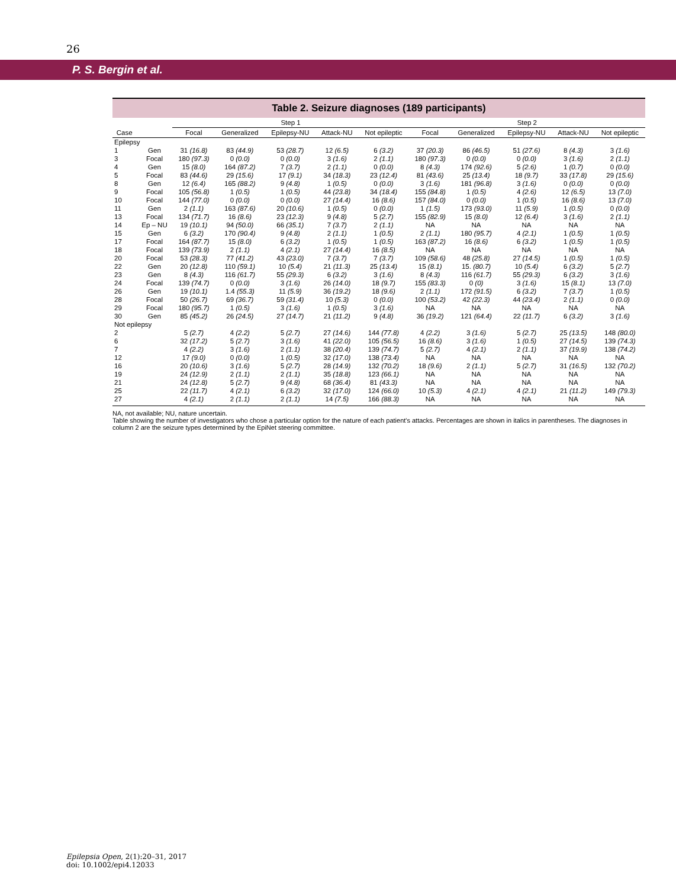26
P. S. Bergin et al.
Table 2. Seizure diagnoses (189 participants)
| | | Step 1 | | | | | Step 2 | | | | |
| --- | --- | --- | --- | --- | --- | --- | --- | --- | --- | --- | --- |
| Case | | Focal | Generalized | Epilepsy-NU | Attack-NU | Not epileptic | Focal | Generalized | Epilepsy-NU | Attack-NU | Not epileptic |
| Epilepsy | | | | | | | | | | | |
| 1 | Gen | 31 (16.8) | 83 (44.9) | 53 (28.7) | 12 (6.5) | 6 (3.2) | 37 (20.3) | 86 (46.5) | 51 (27.6) | 8 (4.3) | 3 (1.6) |
| 3 | Focal | 180 (97.3) | 0 (0.0) | 0 (0.0) | 3 (1.6) | 2 (1.1) | 180 (97.3) | 0 (0.0) | 0 (0.0) | 3 (1.6) | 2 (1.1) |
| 4 | Gen | 15 (8.0) | 164 (87.2) | 7 (3.7) | 2 (1.1) | 0 (0.0) | 8 (4.3) | 174 (92.6) | 5 (2.6) | 1 (0.7) | 0 (0.0) |
| 5 | Focal | 83 (44.6) | 29 (15.6) | 17 (9.1) | 34 (18.3) | 23 (12.4) | 81 (43.6) | 25 (13.4) | 18 (9.7) | 33 (17.8) | 29 (15.6) |
| 8 | Gen | 12 (6.4) | 165 (88.2) | 9 (4.8) | 1 (0.5) | 0 (0.0) | 3 (1.6) | 181 (96.8) | 3 (1.6) | 0 (0.0) | 0 (0.0) |
| 9 | Focal | 105 (56.8) | 1 (0.5) | 1 (0.5) | 44 (23.8) | 34 (18.4) | 155 (84.8) | 1 (0.5) | 4 (2.6) | 12 (6.5) | 13 (7.0) |
| 10 | Focal | 144 (77.0) | 0 (0.0) | 0 (0.0) | 27 (14.4) | 16 (8.6) | 157 (84.0) | 0 (0.0) | 1 (0.5) | 16 (8.6) | 13 (7.0) |
| 11 | Gen | 2 (1.1) | 163 (87.6) | 20 (10.6) | 1 (0.5) | 0 (0.0) | 1 (1.5) | 173 (93.0) | 11 (5.9) | 1 (0.5) | 0 (0.0) |
| 13 | Focal | 134 (71.7) | 16 (8.6) | 23 (12.3) | 9 (4.8) | 5 (2.7) | 155 (82.9) | 15 (8.0) | 12 (6.4) | 3 (1.6) | 2 (1.1) |
| 14 | Ep – NU | 19 (10.1) | 94 (50.0) | 66 (35.1) | 7 (3.7) | 2 (1.1) | NA | NA | NA | NA | NA |
| 15 | Gen | 6 (3.2) | 170 (90.4) | 9 (4.8) | 2 (1.1) | 1 (0.5) | 2 (1.1) | 180 (95.7) | 4 (2.1) | 1 (0.5) | 1 (0.5) |
| 17 | Focal | 164 (87.7) | 15 (8.0) | 6 (3.2) | 1 (0.5) | 1 (0.5) | 163 (87.2) | 16 (8.6) | 6 (3.2) | 1 (0.5) | 1 (0.5) |
| 18 | Focal | 139 (73.9) | 2 (1.1) | 4 (2.1) | 27 (14.4) | 16 (8.5) | NA | NA | NA | NA | NA |
| 20 | Focal | 53 (28.3) | 77 (41.2) | 43 (23.0) | 7 (3.7) | 7 (3.7) | 109 (58.6) | 48 (25.8) | 27 (14.5) | 1 (0.5) | 1 (0.5) |
| 22 | Gen | 20 (12.8) | 110 (59.1) | 10 (5.4) | 21 (11.3) | 25 (13.4) | 15 (8.1) | 15. (80.7) | 10 (5.4) | 6 (3.2) | 5 (2.7) |
| 23 | Gen | 8 (4.3) | 116 (61.7) | 55 (29.3) | 6 (3.2) | 3 (1.6) | 8 (4.3) | 116 (61.7) | 55 (29.3) | 6 (3.2) | 3 (1.6) |
| 24 | Focal | 139 (74.7) | 0 (0.0) | 3 (1.6) | 26 (14.0) | 18 (9.7) | 155 (83.3) | 0 (0) | 3 (1.6) | 15 (8.1) | 13 (7.0) |
| 26 | Gen | 19 (10.1) | 1.4 (55.3) | 11 (5.9) | 36 (19.2) | 18 (9.6) | 2 (1.1) | 172 (91.5) | 6 (3.2) | 7 (3.7) | 1 (0.5) |
| 28 | Focal | 50 (26.7) | 69 (36.7) | 59 (31.4) | 10 (5.3) | 0 (0.0) | 100 (53.2) | 42 (22.3) | 44 (23.4) | 2 (1.1) | 0 (0.0) |
| 29 | Focal | 180 (95.7) | 1 (0.5) | 3 (1.6) | 1 (0.5) | 3 (1.6) | NA | NA | NA | NA | NA |
| 30 | Gen | 85 (45.2) | 26 (24.5) | 27 (14.7) | 21 (11.2) | 9 (4.8) | 36 (19.2) | 121 (64.4) | 22 (11.7) | 6 (3.2) | 3 (1.6) |
| Not epilepsy | | | | | | | | | | | |
| 2 | | 5 (2.7) | 4 (2.2) | 5 (2.7) | 27 (14.6) | 144 (77.8) | 4 (2.2) | 3 (1.6) | 5 (2.7) | 25 (13.5) | 148 (80.0) |
| 6 | | 32 (17.2) | 5 (2.7) | 3 (1.6) | 41 (22.0) | 105 (56.5) | 16 (8.6) | 3 (1.6) | 1 (0.5) | 27 (14.5) | 139 (74.3) |
| 7 | | 4 (2.2) | 3 (1.6) | 2 (1.1) | 38 (20.4) | 139 (74.7) | 5 (2.7) | 4 (2.1) | 2 (1.1) | 37 (19.9) | 138 (74.2) |
| 12 | | 17 (9.0) | 0 (0.0) | 1 (0.5) | 32 (17.0) | 138 (73.4) | NA | NA | NA | NA | NA |
| 16 | | 20 (10.6) | 3 (1.6) | 5 (2.7) | 28 (14.9) | 132 (70.2) | 18 (9.6) | 2 (1.1) | 5 (2.7) | 31 (16.5) | 132 (70.2) |
| 19 | | 24 (12.9) | 2 (1.1) | 2 (1.1) | 35 (18.8) | 123 (66.1) | NA | NA | NA | NA | NA |
| 21 | | 24 (12.8) | 5 (2.7) | 9 (4.8) | 68 (36.4) | 81 (43.3) | NA | NA | NA | NA | NA |
| 25 | | 22 (11.7) | 4 (2.1) | 6 (3.2) | 32 (17.0) | 124 (66.0) | 10 (5.3) | 4 (2.1) | 4 (2.1) | 21 (11.2) | 149 (79.3) |
| 27 | | 4 (2.1) | 2 (1.1) | 2 (1.1) | 14 (7.5) | 166 (88.3) | NA | NA | NA | NA | NA |
NA, not available; NU, nature uncertain.
Table showing the number of investigators who chose a particular option for the nature of each patient's attacks. Percentages are shown in italics in parentheses. The diagnoses in column 2 are the seizure types determined by the EpiNet steering committee.
Epilepsia Open, 2(1):20–31, 2017
doi: 10.1002/epi4.12033